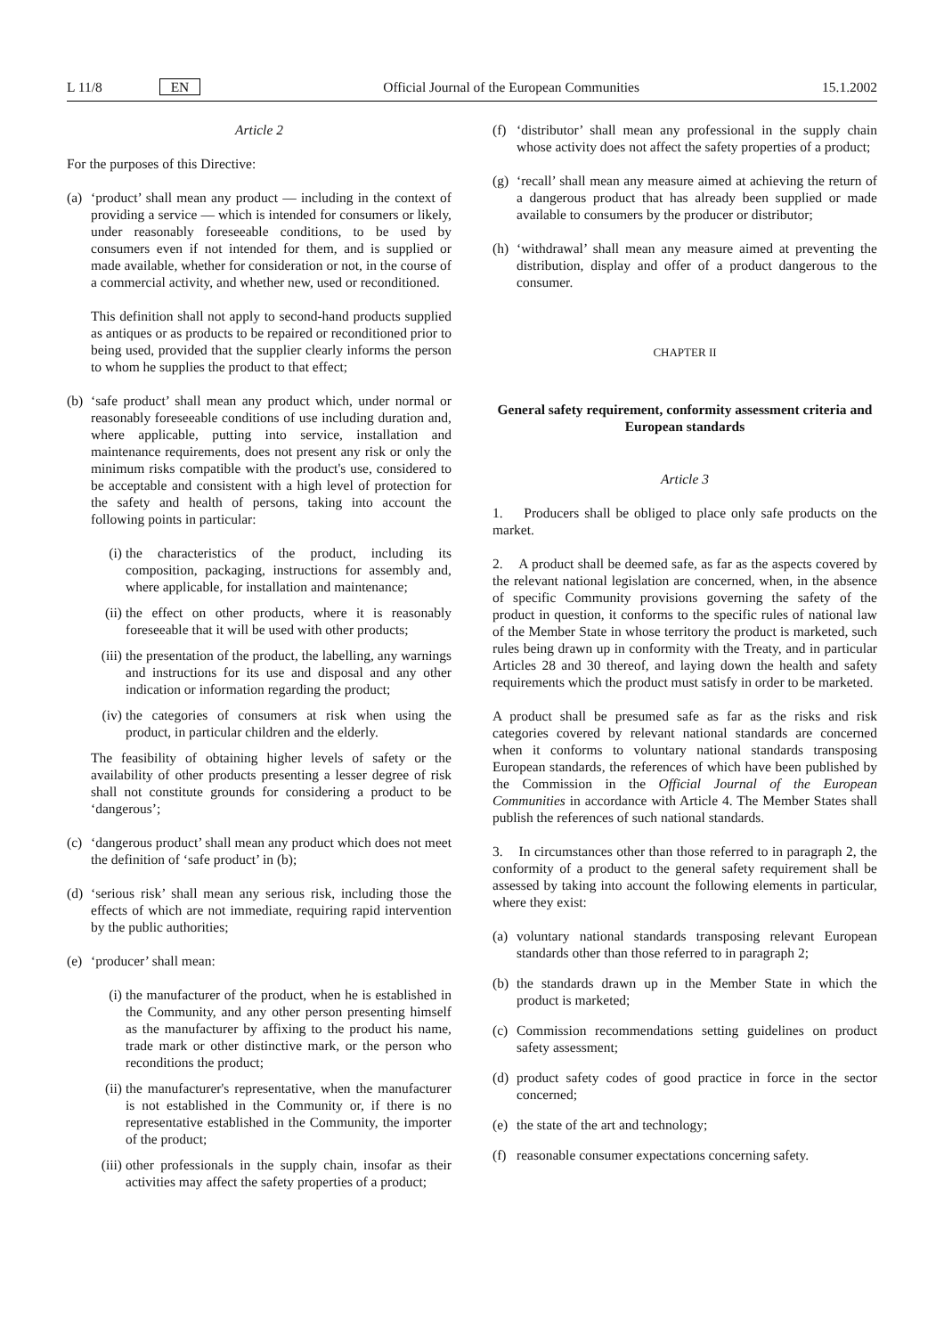L 11/8 EN Official Journal of the European Communities 15.1.2002
Article 2
For the purposes of this Directive:
(a)
‘product’ shall mean any product — including in the context of providing a service — which is intended for consumers or likely, under reasonably foreseeable conditions, to be used by consumers even if not intended for them, and is supplied or made available, whether for consideration or not, in the course of a commercial activity, and whether new, used or reconditioned.
This definition shall not apply to second-hand products supplied as antiques or as products to be repaired or reconditioned prior to being used, provided that the supplier clearly informs the person to whom he supplies the product to that effect;
(b)
‘safe product’ shall mean any product which, under normal or reasonably foreseeable conditions of use including duration and, where applicable, putting into service, installation and maintenance requirements, does not present any risk or only the minimum risks compatible with the product's use, considered to be acceptable and consistent with a high level of protection for the safety and health of persons, taking into account the following points in particular:
(i) the characteristics of the product, including its composition, packaging, instructions for assembly and, where applicable, for installation and maintenance;
(ii)
the effect on other products, where it is reasonably foreseeable that it will be used with other products;
(iii)
the presentation of the product, the labelling, any warnings and instructions for its use and disposal and any other indication or information regarding the product;
(iv)
the categories of consumers at risk when using the product, in particular children and the elderly.
The feasibility of obtaining higher levels of safety or the availability of other products presenting a lesser degree of risk shall not constitute grounds for considering a product to be ‘dangerous’;
(c)
‘dangerous product’ shall mean any product which does not meet the definition of ‘safe product’ in (b);
(d)
‘serious risk’ shall mean any serious risk, including those the effects of which are not immediate, requiring rapid intervention by the public authorities;
(e)
‘producer’ shall mean:
(i) the manufacturer of the product, when he is established in the Community, and any other person presenting himself as the manufacturer by affixing to the product his name, trade mark or other distinctive mark, or the person who reconditions the product;
(ii)
the manufacturer's representative, when the manufacturer is not established in the Community or, if there is no representative established in the Community, the importer of the product;
(iii)
other professionals in the supply chain, insofar as their activities may affect the safety properties of a product;
(f)
‘distributor’ shall mean any professional in the supply chain whose activity does not affect the safety properties of a product;
(g)
‘recall’ shall mean any measure aimed at achieving the return of a dangerous product that has already been supplied or made available to consumers by the producer or distributor;
(h)
‘withdrawal’ shall mean any measure aimed at preventing the distribution, display and offer of a product dangerous to the consumer.
CHAPTER II
General safety requirement, conformity assessment criteria and European standards
Article 3
1. Producers shall be obliged to place only safe products on the market.
2. A product shall be deemed safe, as far as the aspects covered by the relevant national legislation are concerned, when, in the absence of specific Community provisions governing the safety of the product in question, it conforms to the specific rules of national law of the Member State in whose territory the product is marketed, such rules being drawn up in conformity with the Treaty, and in particular Articles 28 and 30 thereof, and laying down the health and safety requirements which the product must satisfy in order to be marketed.
A product shall be presumed safe as far as the risks and risk categories covered by relevant national standards are concerned when it conforms to voluntary national standards transposing European standards, the references of which have been published by the Commission in the Official Journal of the European Communities in accordance with Article 4. The Member States shall publish the references of such national standards.
3. In circumstances other than those referred to in paragraph 2, the conformity of a product to the general safety requirement shall be assessed by taking into account the following elements in particular, where they exist:
(a)
voluntary national standards transposing relevant European standards other than those referred to in paragraph 2;
(b)
the standards drawn up in the Member State in which the product is marketed;
(c)
Commission recommendations setting guidelines on product safety assessment;
(d)
product safety codes of good practice in force in the sector concerned;
(e)
the state of the art and technology;
(f)
reasonable consumer expectations concerning safety.